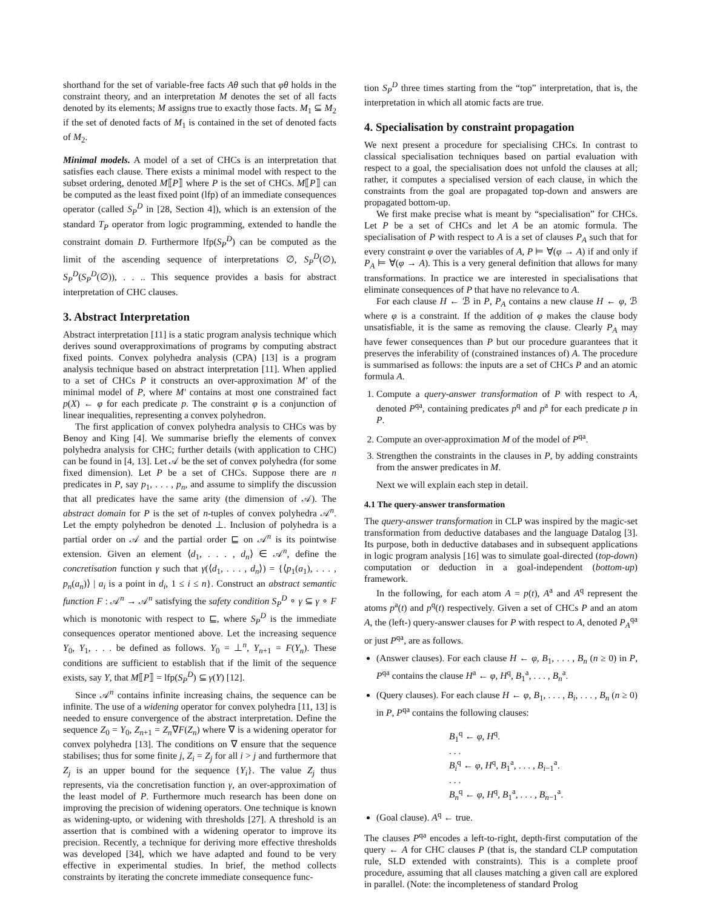shorthand for the set of variable-free facts Aθ such that φθ holds in the constraint theory, and an interpretation M denotes the set of all facts denoted by its elements; M assigns true to exactly those facts. M<sub>1</sub> ⊆ M<sub>2</sub> if the set of denoted facts of M<sub>1</sub> is contained in the set of denoted facts of M<sub>2</sub>.
Minimal models. A model of a set of CHCs is an interpretation that satisfies each clause. There exists a minimal model with respect to the subset ordering, denoted M⟦P⟧ where P is the set of CHCs. M⟦P⟧ can be computed as the least fixed point (lfp) of an immediate consequences operator (called S<sub>P</sub><sup>D</sup> in [28, Section 4]), which is an extension of the standard T<sub>P</sub> operator from logic programming, extended to handle the constraint domain D. Furthermore lfp(S<sub>P</sub><sup>D</sup>) can be computed as the limit of the ascending sequence of interpretations ∅, S<sub>P</sub><sup>D</sup>(∅), S<sub>P</sub><sup>D</sup>(S<sub>P</sub><sup>D</sup>(∅)), . . .. This sequence provides a basis for abstract interpretation of CHC clauses.
3. Abstract Interpretation
Abstract interpretation [11] is a static program analysis technique which derives sound overapproximations of programs by computing abstract fixed points. Convex polyhedra analysis (CPA) [13] is a program analysis technique based on abstract interpretation [11]. When applied to a set of CHCs P it constructs an over-approximation M′ of the minimal model of P, where M′ contains at most one constrained fact p(X) ← φ for each predicate p. The constraint φ is a conjunction of linear inequalities, representing a convex polyhedron.
The first application of convex polyhedra analysis to CHCs was by Benoy and King [4]. We summarise briefly the elements of convex polyhedra analysis for CHC; further details (with application to CHC) can be found in [4, 13]. Let 𝒜 be the set of convex polyhedra (for some fixed dimension). Let P be a set of CHCs. Suppose there are n predicates in P, say p<sub>1</sub>, . . . , p<sub>n</sub>, and assume to simplify the discussion that all predicates have the same arity (the dimension of 𝒜). The abstract domain for P is the set of n-tuples of convex polyhedra 𝒜<sup>n</sup>. Let the empty polyhedron be denoted ⊥. Inclusion of polyhedra is a partial order on 𝒜 and the partial order ⊑ on 𝒜<sup>n</sup> is its pointwise extension. Given an element ⟨d<sub>1</sub>, . . . , d<sub>n</sub>⟩ ∈ 𝒜<sup>n</sup>, define the concretisation function γ such that γ(⟨d<sub>1</sub>, . . . , d<sub>n</sub>⟩) = {⟨p<sub>1</sub>(a<sub>1</sub>), . . . , p<sub>n</sub>(a<sub>n</sub>)⟩ | a<sub>i</sub> is a point in d<sub>i</sub>, 1 ≤ i ≤ n}. Construct an abstract semantic function F : 𝒜<sup>n</sup> → 𝒜<sup>n</sup> satisfying the safety condition S<sub>P</sub><sup>D</sup> ∘ γ ⊆ γ ∘ F which is monotonic with respect to ⊑, where S<sub>P</sub><sup>D</sup> is the immediate consequences operator mentioned above. Let the increasing sequence Y<sub>0</sub>, Y<sub>1</sub>, . . . be defined as follows. Y<sub>0</sub> = ⊥<sup>n</sup>, Y<sub>n+1</sub> = F(Y<sub>n</sub>). These conditions are sufficient to establish that if the limit of the sequence exists, say Y, that M⟦P⟧ = lfp(S<sub>P</sub><sup>D</sup>) ⊆ γ(Y) [12].
Since 𝒜<sup>n</sup> contains infinite increasing chains, the sequence can be infinite. The use of a widening operator for convex polyhedra [11, 13] is needed to ensure convergence of the abstract interpretation. Define the sequence Z<sub>0</sub> = Y<sub>0</sub>, Z<sub>n+1</sub> = Z<sub>n</sub>∇F(Z<sub>n</sub>) where ∇ is a widening operator for convex polyhedra [13]. The conditions on ∇ ensure that the sequence stabilises; thus for some finite j, Z<sub>i</sub> = Z<sub>j</sub> for all i > j and furthermore that Z<sub>j</sub> is an upper bound for the sequence {Y<sub>i</sub>}. The value Z<sub>j</sub> thus represents, via the concretisation function γ, an over-approximation of the least model of P. Furthermore much research has been done on improving the precision of widening operators. One technique is known as widening-upto, or widening with thresholds [27]. A threshold is an assertion that is combined with a widening operator to improve its precision. Recently, a technique for deriving more effective thresholds was developed [34], which we have adapted and found to be very effective in experimental studies. In brief, the method collects constraints by iterating the concrete immediate consequence func-
tion S<sub>P</sub><sup>D</sup> three times starting from the “top” interpretation, that is, the interpretation in which all atomic facts are true.
4. Specialisation by constraint propagation
We next present a procedure for specialising CHCs. In contrast to classical specialisation techniques based on partial evaluation with respect to a goal, the specialisation does not unfold the clauses at all; rather, it computes a specialised version of each clause, in which the constraints from the goal are propagated top-down and answers are propagated bottom-up.
We first make precise what is meant by “specialisation” for CHCs. Let P be a set of CHCs and let A be an atomic formula. The specialisation of P with respect to A is a set of clauses P<sub>A</sub> such that for every constraint φ over the variables of A, P ⊨ ∀(φ → A) if and only if P<sub>A</sub> ⊨ ∀(φ → A). This is a very general definition that allows for many transformations. In practice we are interested in specialisations that eliminate consequences of P that have no relevance to A.
For each clause H ← ℬ in P, P<sub>A</sub> contains a new clause H ← φ, ℬ where φ is a constraint. If the addition of φ makes the clause body unsatisfiable, it is the same as removing the clause. Clearly P<sub>A</sub> may have fewer consequences than P but our procedure guarantees that it preserves the inferability of (constrained instances of) A. The procedure is summarised as follows: the inputs are a set of CHCs P and an atomic formula A.
1. Compute a query-answer transformation of P with respect to A, denoted P<sup>qa</sup>, containing predicates p<sup>q</sup> and p<sup>a</sup> for each predicate p in P.
2. Compute an over-approximation M of the model of P<sup>qa</sup>.
3. Strengthen the constraints in the clauses in P, by adding constraints from the answer predicates in M.
Next we will explain each step in detail.
4.1 The query-answer transformation
The query-answer transformation in CLP was inspired by the magic-set transformation from deductive databases and the language Datalog [3]. Its purpose, both in deductive databases and in subsequent applications in logic program analysis [16] was to simulate goal-directed (top-down) computation or deduction in a goal-independent (bottom-up) framework.
In the following, for each atom A = p(t), A<sup>a</sup> and A<sup>q</sup> represent the atoms p<sup>a</sup>(t) and p<sup>q</sup>(t) respectively. Given a set of CHCs P and an atom A, the (left-) query-answer clauses for P with respect to A, denoted P<sub>A</sub><sup>qa</sup> or just P<sup>qa</sup>, are as follows.
(Answer clauses). For each clause H ← φ, B<sub>1</sub>, . . . , B<sub>n</sub> (n ≥ 0) in P, P<sup>qa</sup> contains the clause H<sup>a</sup> ← φ, H<sup>q</sup>, B<sub>1</sub><sup>a</sup>, . . . , B<sub>n</sub><sup>a</sup>.
(Query clauses). For each clause H ← φ, B<sub>1</sub>, . . . , B<sub>i</sub>, . . . , B<sub>n</sub> (n ≥ 0) in P, P<sup>qa</sup> contains the following clauses:
B<sub>1</sub><sup>q</sup> ← φ, H<sup>q</sup>.
. . .
B<sub>i</sub><sup>q</sup> ← φ, H<sup>q</sup>, B<sub>1</sub><sup>a</sup>, . . . , B<sub>i−1</sub><sup>a</sup>.
. . .
B<sub>n</sub><sup>q</sup> ← φ, H<sup>q</sup>, B<sub>1</sub><sup>a</sup>, . . . , B<sub>n−1</sub><sup>a</sup>.
(Goal clause). A<sup>q</sup> ← true.
The clauses P<sup>qa</sup> encodes a left-to-right, depth-first computation of the query ← A for CHC clauses P (that is, the standard CLP computation rule, SLD extended with constraints). This is a complete proof procedure, assuming that all clauses matching a given call are explored in parallel. (Note: the incompleteness of standard Prolog